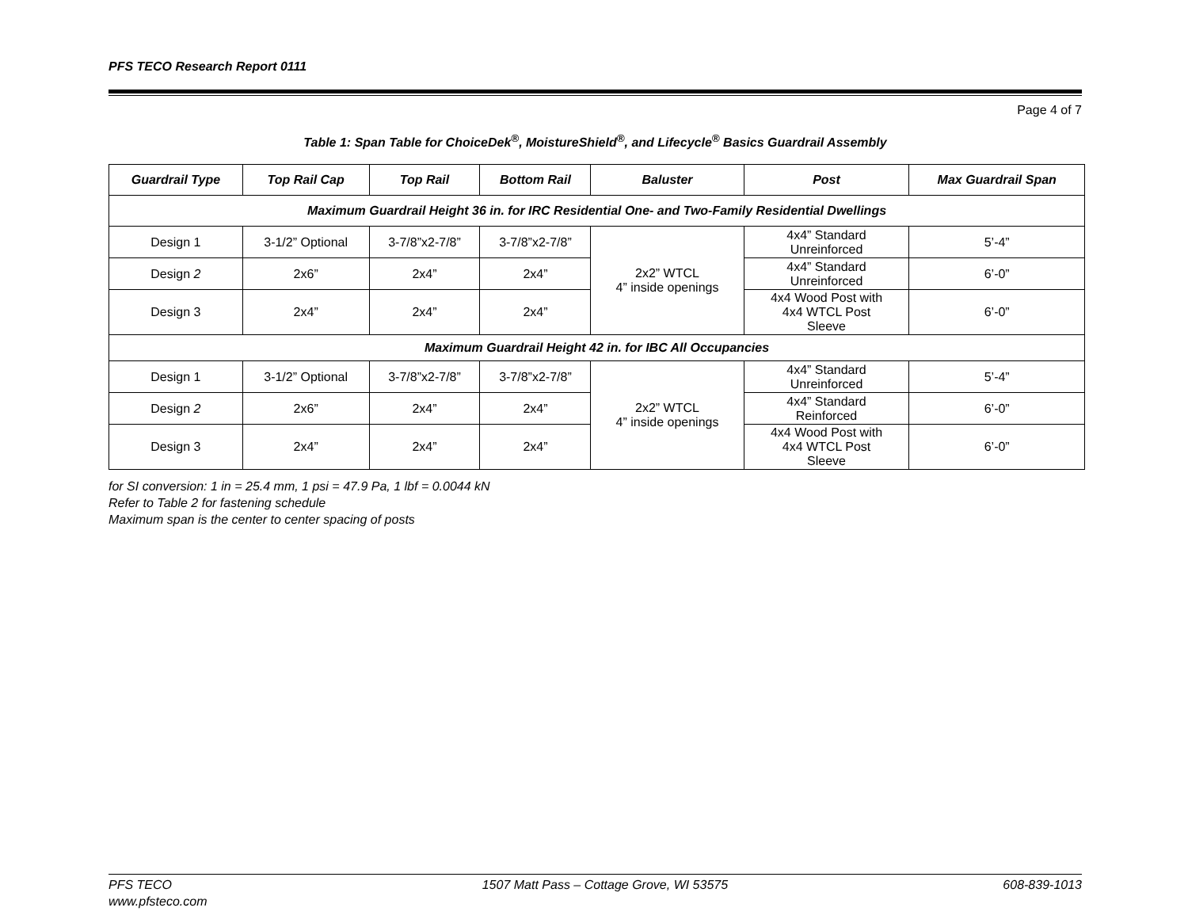PFS TECO Research Report 0111
Page 4 of 7
Table 1: Span Table for ChoiceDek<sup>®</sup>, MoistureShield<sup>®</sup>, and Lifecycle<sup>®</sup> Basics Guardrail Assembly
| Guardrail Type | Top Rail Cap | Top Rail | Bottom Rail | Baluster | Post | Max Guardrail Span |
| --- | --- | --- | --- | --- | --- | --- |
| Maximum Guardrail Height 36 in. for IRC Residential One- and Two-Family Residential Dwellings | | | | | | |
| Design 1 | 3-1/2” Optional | 3-7/8”x2-7/8” | 3-7/8”x2-7/8” | 2x2” WTCL 4” inside openings | 4x4” Standard Unreinforced | 5’-4” |
| Design 2 | 2x6” | 2x4” | 2x4” | | 4x4” Standard Unreinforced | 6’-0” |
| Design 3 | 2x4” | 2x4” | 2x4” | | 4x4 Wood Post with 4x4 WTCL Post Sleeve | 6’-0” |
| Maximum Guardrail Height 42 in. for IBC All Occupancies | | | | | | |
| Design 1 | 3-1/2” Optional | 3-7/8”x2-7/8” | 3-7/8”x2-7/8” | 2x2” WTCL 4” inside openings | 4x4” Standard Unreinforced | 5’-4” |
| Design 2 | 2x6” | 2x4” | 2x4” | | 4x4” Standard Reinforced | 6’-0” |
| Design 3 | 2x4” | 2x4” | 2x4” | | 4x4 Wood Post with 4x4 WTCL Post Sleeve | 6’-0” |
for SI conversion: 1 in = 25.4 mm, 1 psi = 47.9 Pa, 1 lbf = 0.0044 kN
Refer to Table 2 for fastening schedule
Maximum span is the center to center spacing of posts
PFS TECO
www.pfsteco.com
1507 Matt Pass – Cottage Grove, WI 53575
608-839-1013